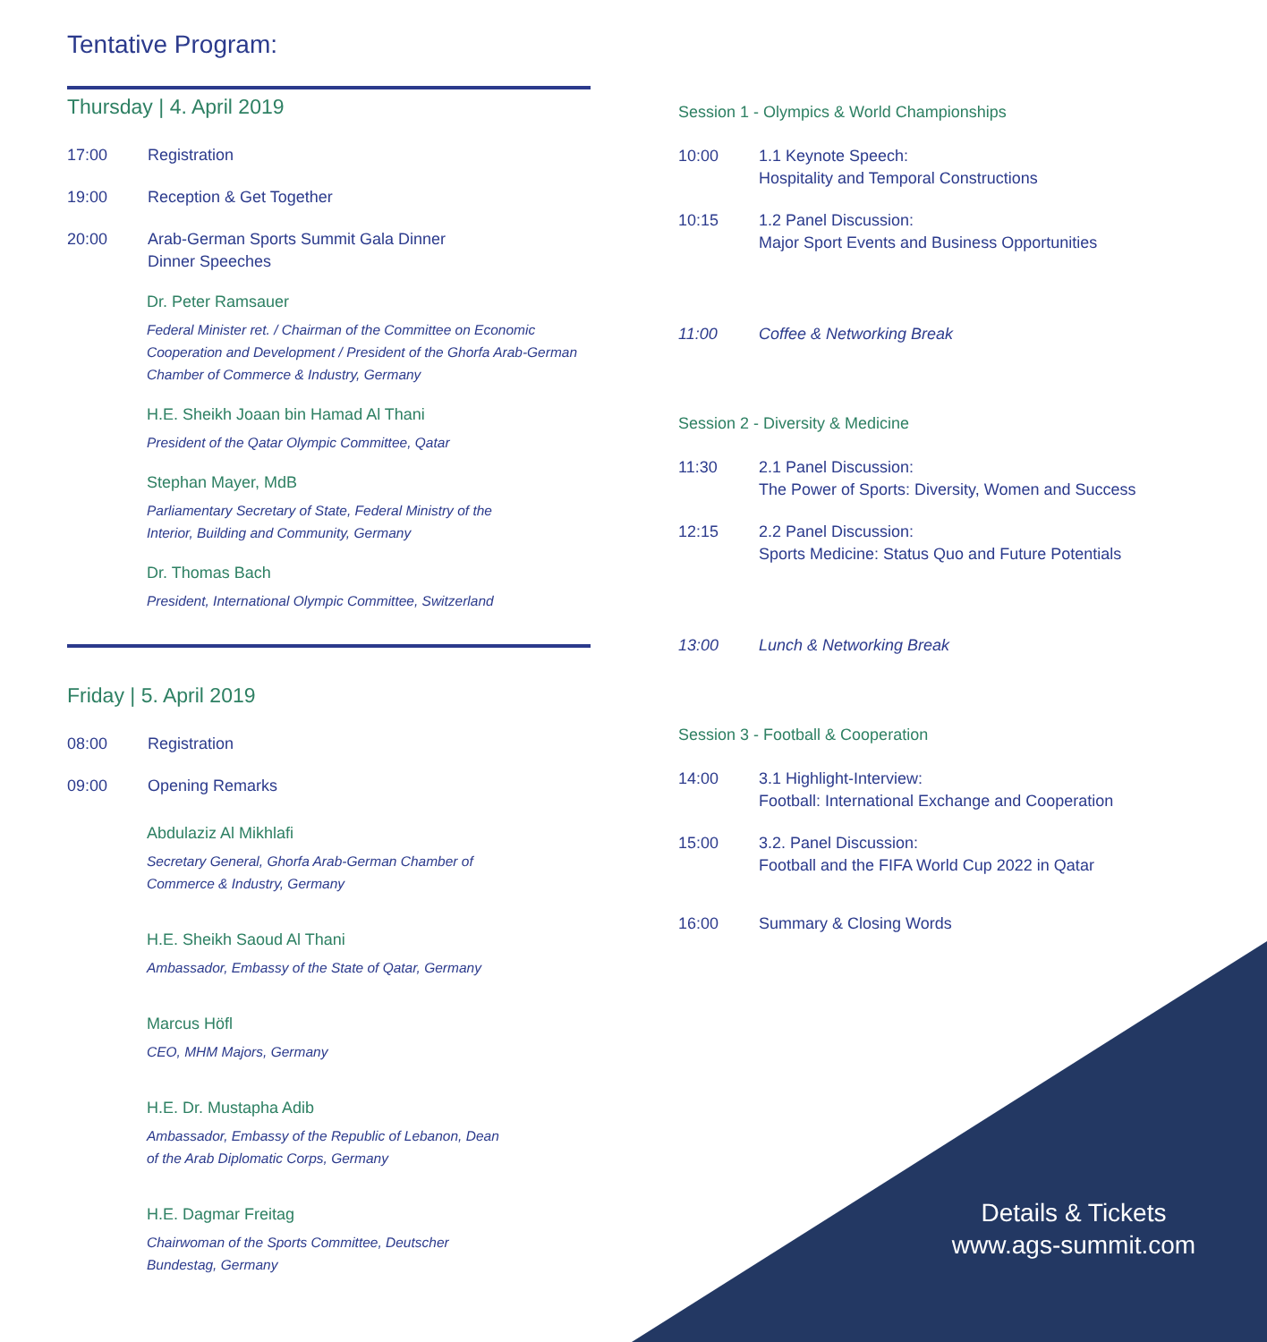Tentative Program:
Thursday | 4. April 2019
17:00 Registration
19:00 Reception & Get Together
20:00 Arab-German Sports Summit Gala Dinner
Dinner Speeches
Dr. Peter Ramsauer
Federal Minister ret. / Chairman of the Committee on Economic Cooperation and Development / President of the Ghorfa Arab-German Chamber of Commerce & Industry, Germany
H.E. Sheikh Joaan bin Hamad Al Thani
President of the Qatar Olympic Committee, Qatar
Stephan Mayer, MdB
Parliamentary Secretary of State, Federal Ministry of the
Interior, Building and Community, Germany
Dr. Thomas Bach
President, International Olympic Committee, Switzerland
Friday | 5. April 2019
08:00 Registration
09:00 Opening Remarks
Abdulaziz Al Mikhlafi
Secretary General, Ghorfa Arab-German Chamber of
Commerce & Industry, Germany
H.E. Sheikh Saoud Al Thani
Ambassador, Embassy of the State of Qatar, Germany
Marcus Höfl
CEO, MHM Majors, Germany
H.E. Dr. Mustapha Adib
Ambassador, Embassy of the Republic of Lebanon, Dean
of the Arab Diplomatic Corps, Germany
H.E. Dagmar Freitag
Chairwoman of the Sports Committee, Deutscher
Bundestag, Germany
Session 1 - Olympics & World Championships
10:00 1.1 Keynote Speech:
Hospitality and Temporal Constructions
10:15 1.2 Panel Discussion:
Major Sport Events and Business Opportunities
11:00 Coffee & Networking Break
Session 2 - Diversity & Medicine
11:30 2.1 Panel Discussion:
The Power of Sports: Diversity, Women and Success
12:15 2.2 Panel Discussion:
Sports Medicine: Status Quo and Future Potentials
13:00 Lunch & Networking Break
Session 3 - Football & Cooperation
14:00 3.1 Highlight-Interview:
Football: International Exchange and Cooperation
15:00 3.2. Panel Discussion:
Football and the FIFA World Cup 2022 in Qatar
16:00 Summary & Closing Words
Details & Tickets
www.ags-summit.com